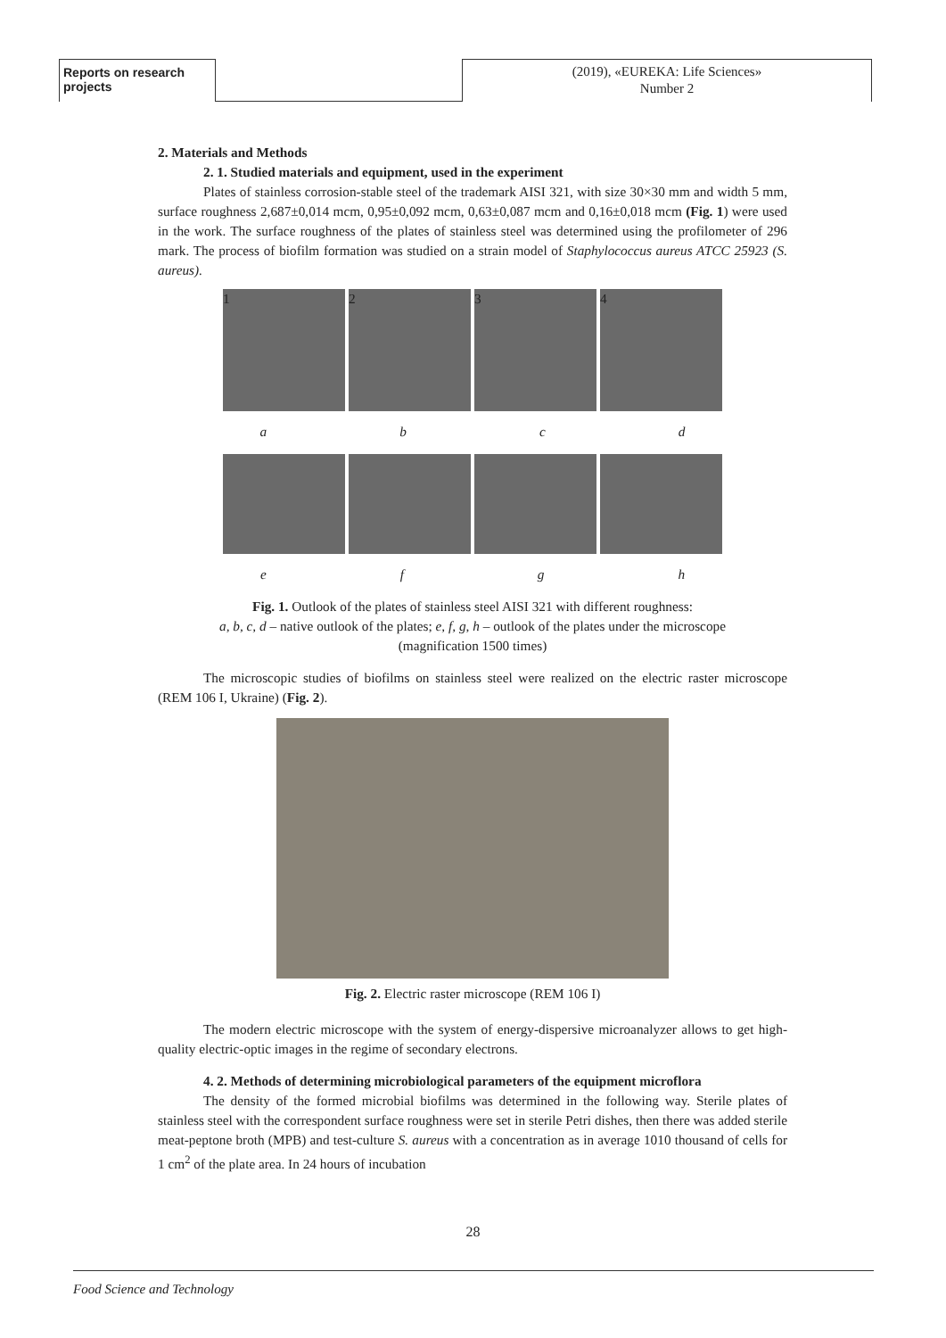Reports on research projects
(2019), «EUREKA: Life Sciences»
Number 2
2. Materials and Methods
2. 1. Studied materials and equipment, used in the experiment
Plates of stainless corrosion-stable steel of the trademark AISI 321, with size 30×30 mm and width 5 mm, surface roughness 2,687±0,014 mcm, 0,95±0,092 mcm, 0,63±0,087 mcm and 0,16±0,018 mcm (Fig. 1) were used in the work. The surface roughness of the plates of stainless steel was determined using the profilometer of 296 mark. The process of biofilm formation was studied on a strain model of Staphylococcus aureus ATCC 25923 (S. aureus).
1 2 3 4
a b c d
e f g h
Fig. 1. Outlook of the plates of stainless steel AISI 321 with different roughness:
a, b, c, d – native outlook of the plates; e, f, g, h – outlook of the plates under the microscope
(magnification 1500 times)
The microscopic studies of biofilms on stainless steel were realized on the electric raster microscope (REM 106 I, Ukraine) (Fig. 2).
Fig. 2. Electric raster microscope (REM 106 I)
The modern electric microscope with the system of energy-dispersive microanalyzer allows to get high-quality electric-optic images in the regime of secondary electrons.
4. 2. Methods of determining microbiological parameters of the equipment microflora
The density of the formed microbial biofilms was determined in the following way. Sterile plates of stainless steel with the correspondent surface roughness were set in sterile Petri dishes, then there was added sterile meat-peptone broth (MPB) and test-culture S. aureus with a concentration as in average 1010 thousand of cells for 1 cm<sup>2</sup> of the plate area. In 24 hours of incubation
28
Food Science and Technology